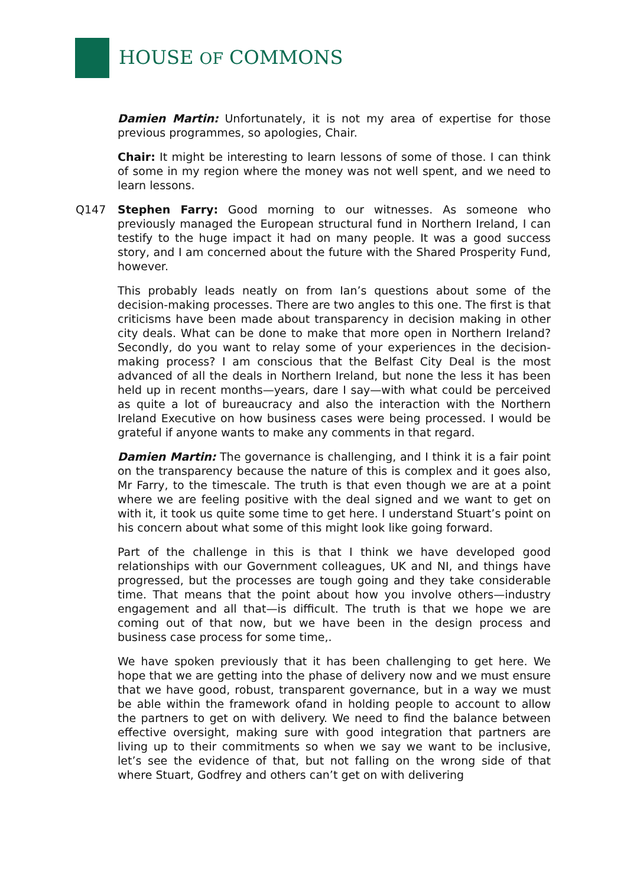HOUSE OF COMMONS
Damien Martin: Unfortunately, it is not my area of expertise for those previous programmes, so apologies, Chair.
Chair: It might be interesting to learn lessons of some of those. I can think of some in my region where the money was not well spent, and we need to learn lessons.
Q147 Stephen Farry: Good morning to our witnesses. As someone who previously managed the European structural fund in Northern Ireland, I can testify to the huge impact it had on many people. It was a good success story, and I am concerned about the future with the Shared Prosperity Fund, however.
This probably leads neatly on from Ian’s questions about some of the decision-making processes. There are two angles to this one. The first is that criticisms have been made about transparency in decision making in other city deals. What can be done to make that more open in Northern Ireland? Secondly, do you want to relay some of your experiences in the decision-making process? I am conscious that the Belfast City Deal is the most advanced of all the deals in Northern Ireland, but none the less it has been held up in recent months—years, dare I say—with what could be perceived as quite a lot of bureaucracy and also the interaction with the Northern Ireland Executive on how business cases were being processed. I would be grateful if anyone wants to make any comments in that regard.
Damien Martin: The governance is challenging, and I think it is a fair point on the transparency because the nature of this is complex and it goes also, Mr Farry, to the timescale. The truth is that even though we are at a point where we are feeling positive with the deal signed and we want to get on with it, it took us quite some time to get here. I understand Stuart’s point on his concern about what some of this might look like going forward.
Part of the challenge in this is that I think we have developed good relationships with our Government colleagues, UK and NI, and things have progressed, but the processes are tough going and they take considerable time. That means that the point about how you involve others—industry engagement and all that—is difficult. The truth is that we hope we are coming out of that now, but we have been in the design process and business case process for some time,.
We have spoken previously that it has been challenging to get here. We hope that we are getting into the phase of delivery now and we must ensure that we have good, robust, transparent governance, but in a way we must be able within the framework ofand in holding people to account to allow the partners to get on with delivery. We need to find the balance between effective oversight, making sure with good integration that partners are living up to their commitments so when we say we want to be inclusive, let’s see the evidence of that, but not falling on the wrong side of that where Stuart, Godfrey and others can’t get on with delivering